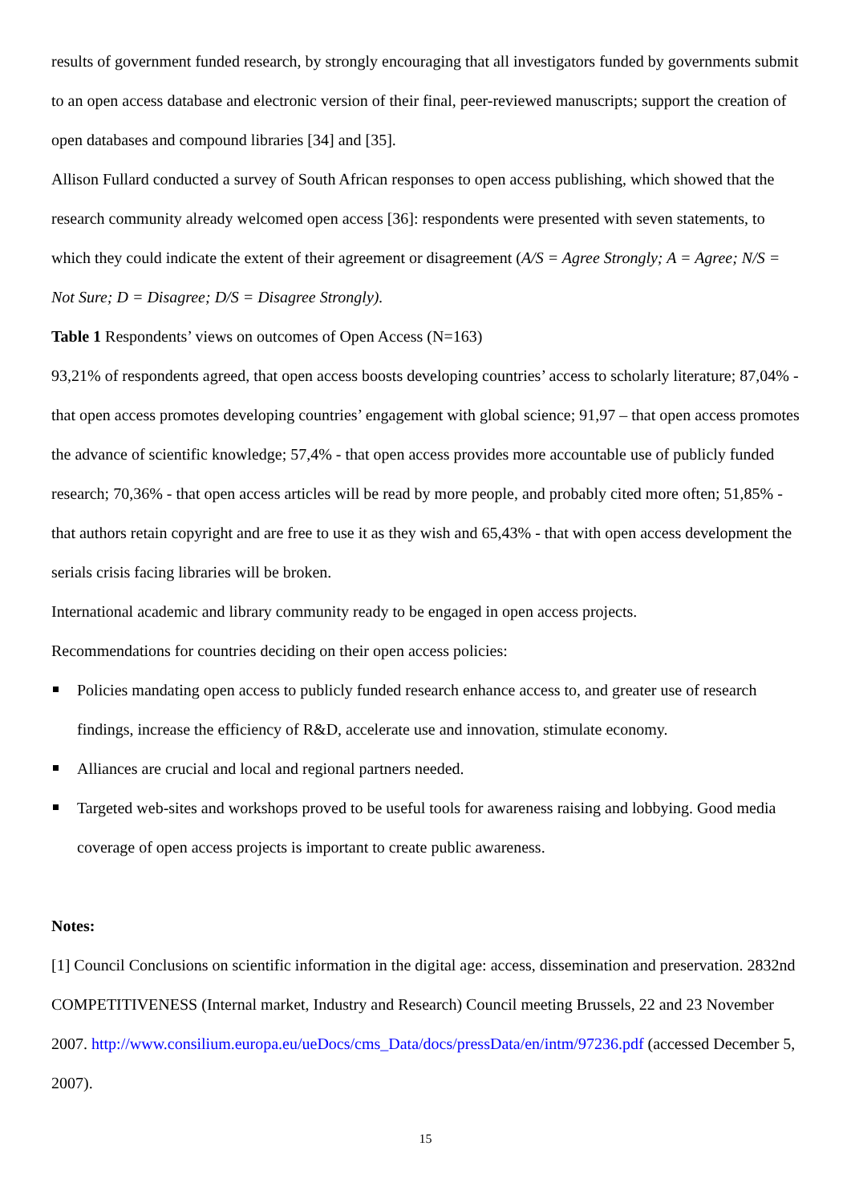results of government funded research, by strongly encouraging that all investigators funded by governments submit to an open access database and electronic version of their final, peer-reviewed manuscripts; support the creation of open databases and compound libraries [34] and [35].
Allison Fullard conducted a survey of South African responses to open access publishing, which showed that the research community already welcomed open access [36]: respondents were presented with seven statements, to which they could indicate the extent of their agreement or disagreement (A/S = Agree Strongly; A = Agree; N/S = Not Sure; D = Disagree; D/S = Disagree Strongly).
Table 1 Respondents’ views on outcomes of Open Access (N=163)
93,21% of respondents agreed, that open access boosts developing countries’ access to scholarly literature; 87,04% - that open access promotes developing countries’ engagement with global science; 91,97 – that open access promotes the advance of scientific knowledge; 57,4% - that open access provides more accountable use of publicly funded research; 70,36% - that open access articles will be read by more people, and probably cited more often; 51,85% - that authors retain copyright and are free to use it as they wish and 65,43% - that with open access development the serials crisis facing libraries will be broken.
International academic and library community ready to be engaged in open access projects.
Recommendations for countries deciding on their open access policies:
Policies mandating open access to publicly funded research enhance access to, and greater use of research findings, increase the efficiency of R&D, accelerate use and innovation, stimulate economy.
Alliances are crucial and local and regional partners needed.
Targeted web-sites and workshops proved to be useful tools for awareness raising and lobbying. Good media coverage of open access projects is important to create public awareness.
Notes:
[1] Council Conclusions on scientific information in the digital age: access, dissemination and preservation. 2832nd COMPETITIVENESS (Internal market, Industry and Research) Council meeting Brussels, 22 and 23 November 2007. http://www.consilium.europa.eu/ueDocs/cms_Data/docs/pressData/en/intm/97236.pdf (accessed December 5, 2007).
15